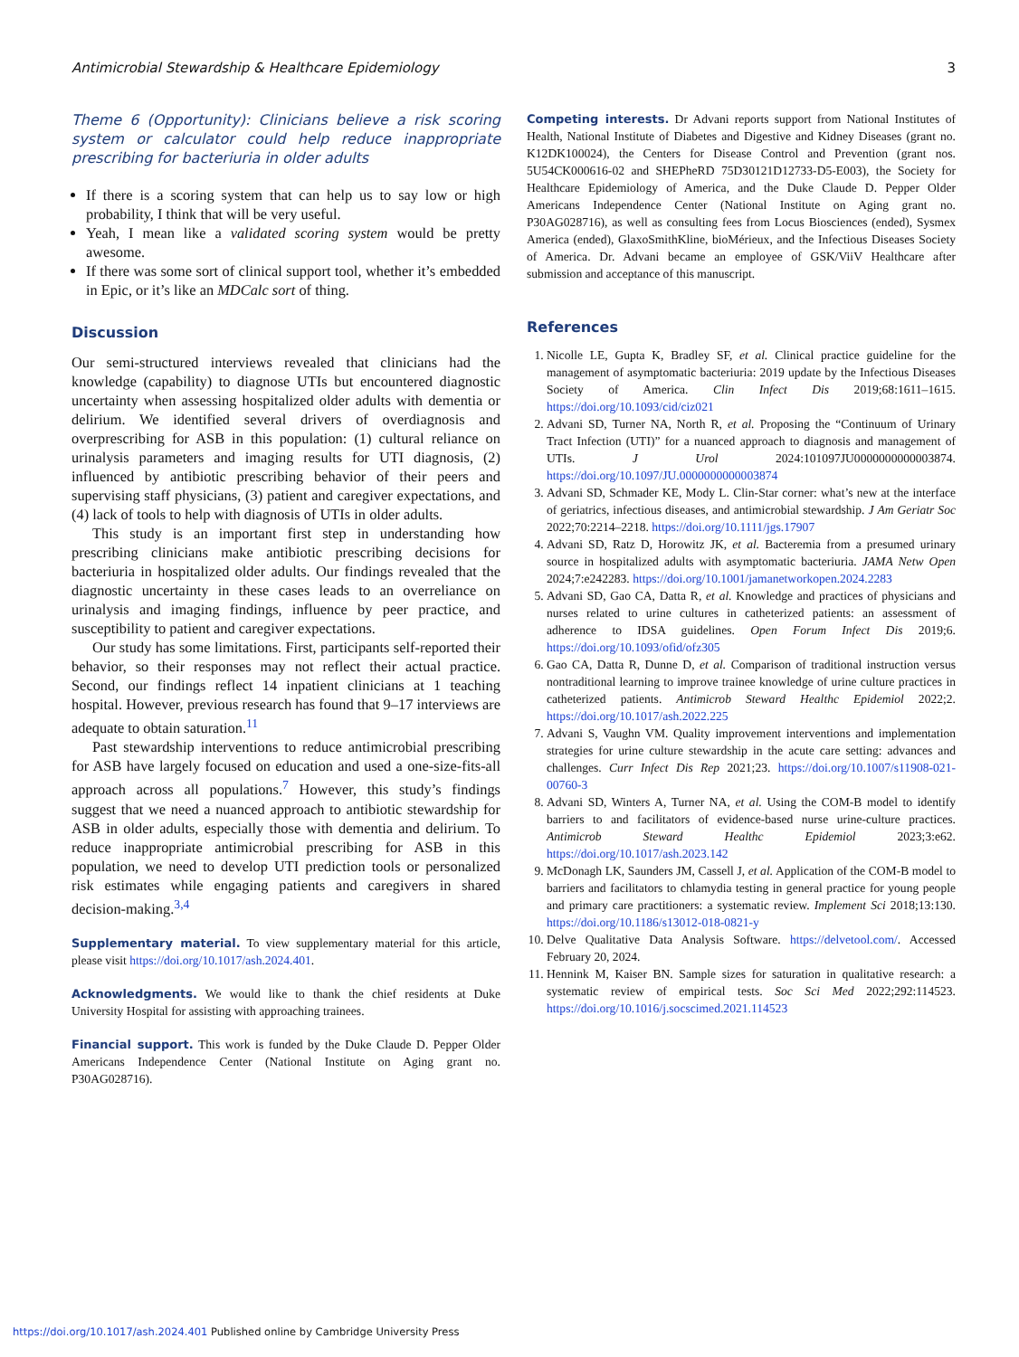Antimicrobial Stewardship & Healthcare Epidemiology 3
Theme 6 (Opportunity): Clinicians believe a risk scoring system or calculator could help reduce inappropriate prescribing for bacteriuria in older adults
If there is a scoring system that can help us to say low or high probability, I think that will be very useful.
Yeah, I mean like a validated scoring system would be pretty awesome.
If there was some sort of clinical support tool, whether it’s embedded in Epic, or it’s like an MDCalc sort of thing.
Discussion
Our semi-structured interviews revealed that clinicians had the knowledge (capability) to diagnose UTIs but encountered diagnostic uncertainty when assessing hospitalized older adults with dementia or delirium. We identified several drivers of overdiagnosis and overprescribing for ASB in this population: (1) cultural reliance on urinalysis parameters and imaging results for UTI diagnosis, (2) influenced by antibiotic prescribing behavior of their peers and supervising staff physicians, (3) patient and caregiver expectations, and (4) lack of tools to help with diagnosis of UTIs in older adults.
This study is an important first step in understanding how prescribing clinicians make antibiotic prescribing decisions for bacteriuria in hospitalized older adults. Our findings revealed that the diagnostic uncertainty in these cases leads to an overreliance on urinalysis and imaging findings, influence by peer practice, and susceptibility to patient and caregiver expectations.
Our study has some limitations. First, participants self-reported their behavior, so their responses may not reflect their actual practice. Second, our findings reflect 14 inpatient clinicians at 1 teaching hospital. However, previous research has found that 9–17 interviews are adequate to obtain saturation.<sup>11</sup>
Past stewardship interventions to reduce antimicrobial prescribing for ASB have largely focused on education and used a one-size-fits-all approach across all populations.<sup>7</sup> However, this study’s findings suggest that we need a nuanced approach to antibiotic stewardship for ASB in older adults, especially those with dementia and delirium. To reduce inappropriate antimicrobial prescribing for ASB in this population, we need to develop UTI prediction tools or personalized risk estimates while engaging patients and caregivers in shared decision-making.<sup>3,4</sup>
Supplementary material. To view supplementary material for this article, please visit https://doi.org/10.1017/ash.2024.401.
Acknowledgments. We would like to thank the chief residents at Duke University Hospital for assisting with approaching trainees.
Financial support. This work is funded by the Duke Claude D. Pepper Older Americans Independence Center (National Institute on Aging grant no. P30AG028716).
Competing interests. Dr Advani reports support from National Institutes of Health, National Institute of Diabetes and Digestive and Kidney Diseases (grant no. K12DK100024), the Centers for Disease Control and Prevention (grant nos. 5U54CK000616-02 and SHEPheRD 75D30121D12733-D5-E003), the Society for Healthcare Epidemiology of America, and the Duke Claude D. Pepper Older Americans Independence Center (National Institute on Aging grant no. P30AG028716), as well as consulting fees from Locus Biosciences (ended), Sysmex America (ended), GlaxoSmithKline, bioMérieux, and the Infectious Diseases Society of America. Dr. Advani became an employee of GSK/ViiV Healthcare after submission and acceptance of this manuscript.
References
1. Nicolle LE, Gupta K, Bradley SF, et al. Clinical practice guideline for the management of asymptomatic bacteriuria: 2019 update by the Infectious Diseases Society of America. Clin Infect Dis 2019;68:1611–1615. https://doi.org/10.1093/cid/ciz021
2. Advani SD, Turner NA, North R, et al. Proposing the “Continuum of Urinary Tract Infection (UTI)” for a nuanced approach to diagnosis and management of UTIs. J Urol 2024:101097JU0000000000003874. https://doi.org/10.1097/JU.0000000000003874
3. Advani SD, Schmader KE, Mody L. Clin-Star corner: what’s new at the interface of geriatrics, infectious diseases, and antimicrobial stewardship. J Am Geriatr Soc 2022;70:2214–2218. https://doi.org/10.1111/jgs.17907
4. Advani SD, Ratz D, Horowitz JK, et al. Bacteremia from a presumed urinary source in hospitalized adults with asymptomatic bacteriuria. JAMA Netw Open 2024;7:e242283. https://doi.org/10.1001/jamanetworkopen.2024.2283
5. Advani SD, Gao CA, Datta R, et al. Knowledge and practices of physicians and nurses related to urine cultures in catheterized patients: an assessment of adherence to IDSA guidelines. Open Forum Infect Dis 2019;6. https://doi.org/10.1093/ofid/ofz305
6. Gao CA, Datta R, Dunne D, et al. Comparison of traditional instruction versus nontraditional learning to improve trainee knowledge of urine culture practices in catheterized patients. Antimicrob Steward Healthc Epidemiol 2022;2. https://doi.org/10.1017/ash.2022.225
7. Advani S, Vaughn VM. Quality improvement interventions and implementation strategies for urine culture stewardship in the acute care setting: advances and challenges. Curr Infect Dis Rep 2021;23. https://doi.org/10.1007/s11908-021-00760-3
8. Advani SD, Winters A, Turner NA, et al. Using the COM-B model to identify barriers to and facilitators of evidence-based nurse urine-culture practices. Antimicrob Steward Healthc Epidemiol 2023;3:e62. https://doi.org/10.1017/ash.2023.142
9. McDonagh LK, Saunders JM, Cassell J, et al. Application of the COM-B model to barriers and facilitators to chlamydia testing in general practice for young people and primary care practitioners: a systematic review. Implement Sci 2018;13:130. https://doi.org/10.1186/s13012-018-0821-y
10. Delve Qualitative Data Analysis Software. https://delvetool.com/. Accessed February 20, 2024.
11. Hennink M, Kaiser BN. Sample sizes for saturation in qualitative research: a systematic review of empirical tests. Soc Sci Med 2022;292:114523. https://doi.org/10.1016/j.socscimed.2021.114523
https://doi.org/10.1017/ash.2024.401 Published online by Cambridge University Press